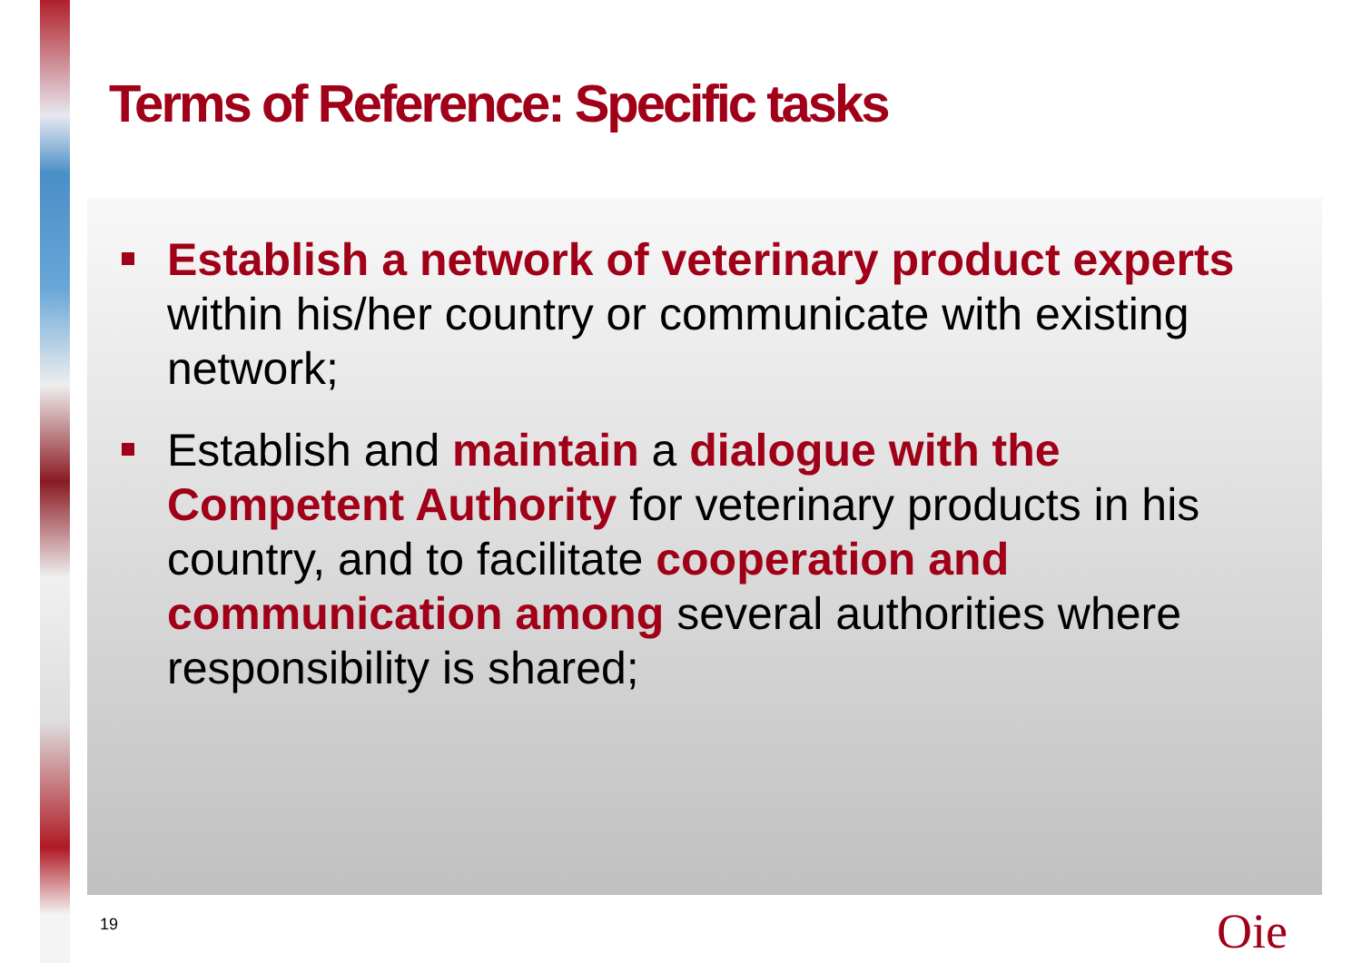Terms of Reference: Specific tasks
Establish a network of veterinary product experts within his/her country or communicate with existing network;
Establish and maintain a dialogue with the Competent Authority for veterinary products in his country, and to facilitate cooperation and communication among several authorities where responsibility is shared;
19 Oie